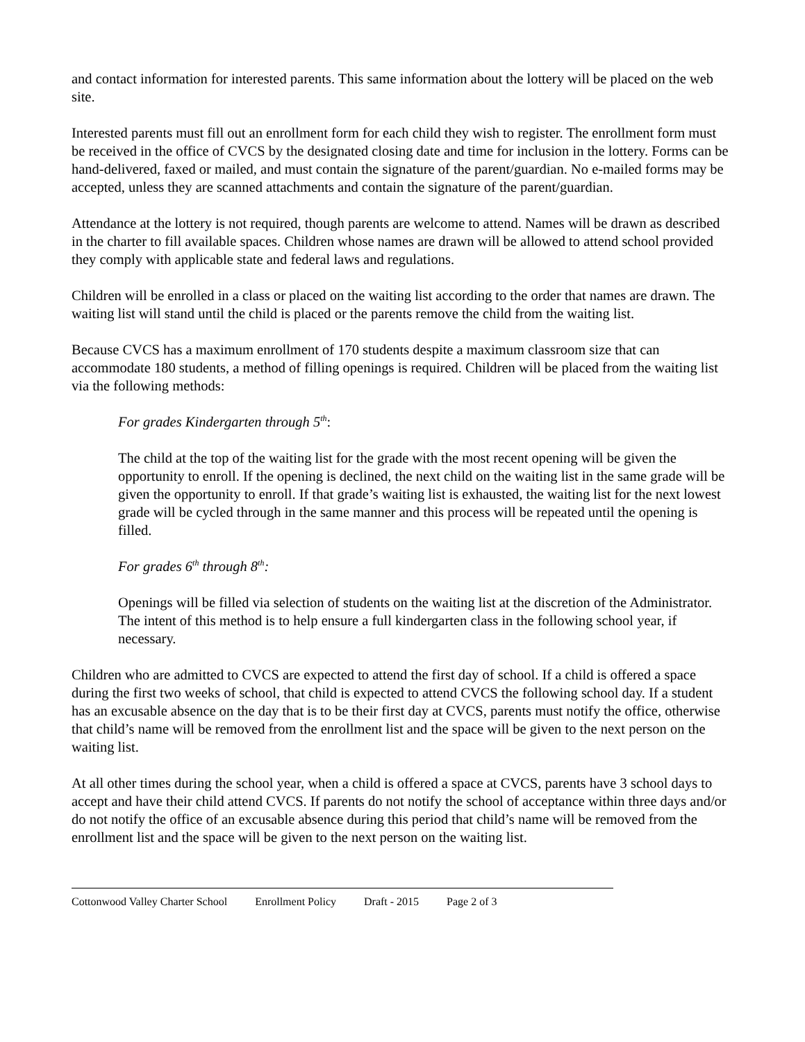and contact information for interested parents. This same information about the lottery will be placed on the web site.
Interested parents must fill out an enrollment form for each child they wish to register. The enrollment form must be received in the office of CVCS by the designated closing date and time for inclusion in the lottery. Forms can be hand-delivered, faxed or mailed, and must contain the signature of the parent/guardian. No e-mailed forms may be accepted, unless they are scanned attachments and contain the signature of the parent/guardian.
Attendance at the lottery is not required, though parents are welcome to attend. Names will be drawn as described in the charter to fill available spaces. Children whose names are drawn will be allowed to attend school provided they comply with applicable state and federal laws and regulations.
Children will be enrolled in a class or placed on the waiting list according to the order that names are drawn. The waiting list will stand until the child is placed or the parents remove the child from the waiting list.
Because CVCS has a maximum enrollment of 170 students despite a maximum classroom size that can accommodate 180 students, a method of filling openings is required. Children will be placed from the waiting list via the following methods:
For grades Kindergarten through 5<sup>th</sup>:
The child at the top of the waiting list for the grade with the most recent opening will be given the opportunity to enroll. If the opening is declined, the next child on the waiting list in the same grade will be given the opportunity to enroll. If that grade’s waiting list is exhausted, the waiting list for the next lowest grade will be cycled through in the same manner and this process will be repeated until the opening is filled.
For grades 6<sup>th</sup> through 8<sup>th</sup>:
Openings will be filled via selection of students on the waiting list at the discretion of the Administrator. The intent of this method is to help ensure a full kindergarten class in the following school year, if necessary.
Children who are admitted to CVCS are expected to attend the first day of school. If a child is offered a space during the first two weeks of school, that child is expected to attend CVCS the following school day. If a student has an excusable absence on the day that is to be their first day at CVCS, parents must notify the office, otherwise that child’s name will be removed from the enrollment list and the space will be given to the next person on the waiting list.
At all other times during the school year, when a child is offered a space at CVCS, parents have 3 school days to accept and have their child attend CVCS. If parents do not notify the school of acceptance within three days and/or do not notify the office of an excusable absence during this period that child’s name will be removed from the enrollment list and the space will be given to the next person on the waiting list.
Cottonwood Valley Charter School Enrollment Policy Draft - 2015 Page 2 of 3